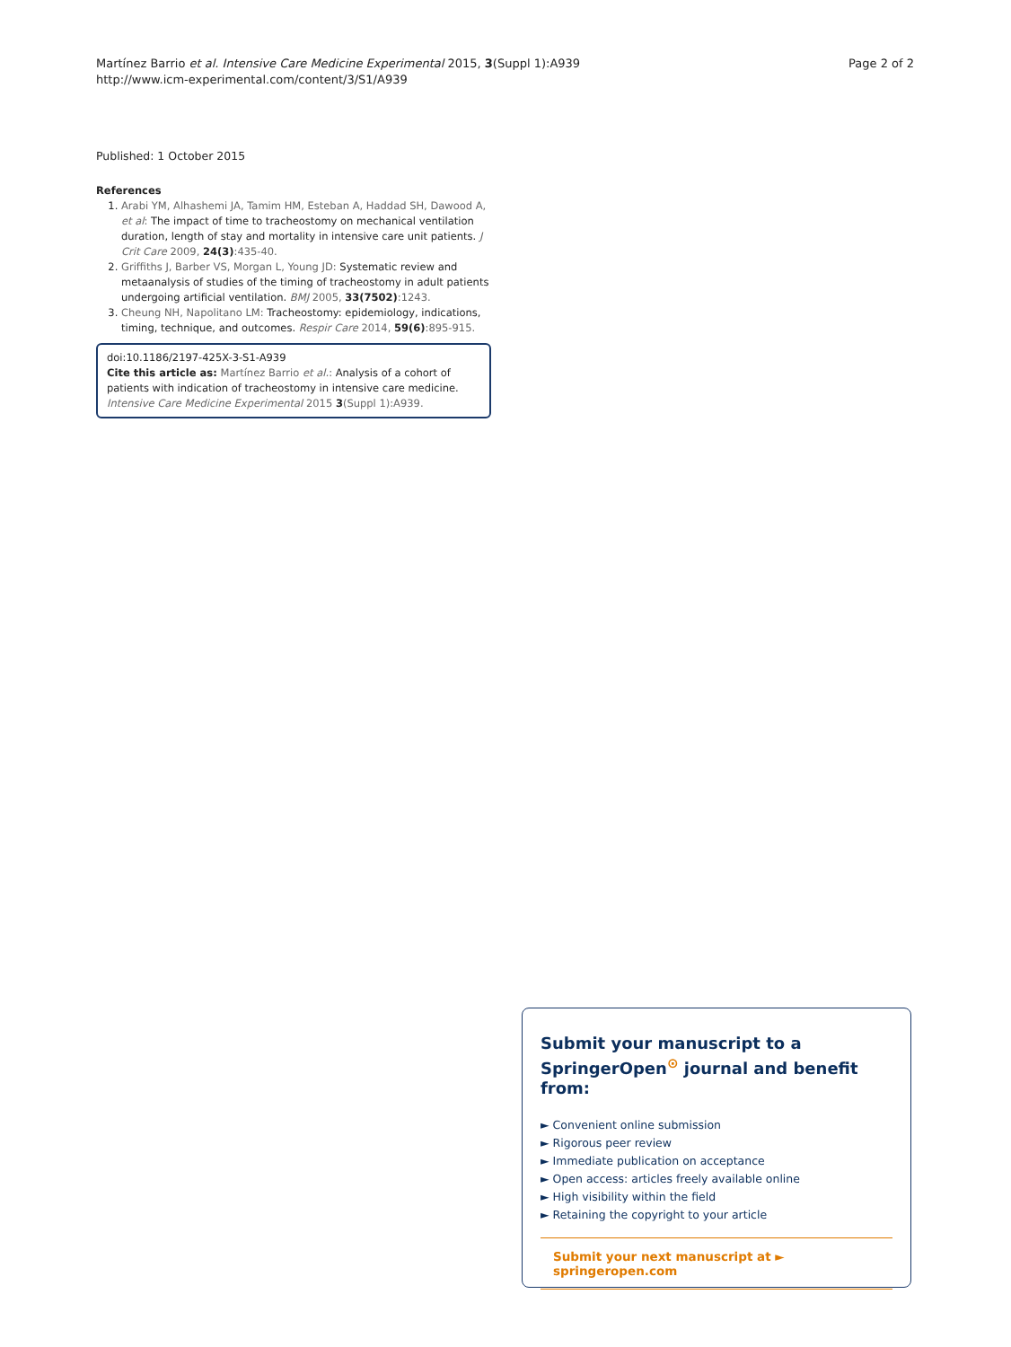Martínez Barrio et al. Intensive Care Medicine Experimental 2015, 3(Suppl 1):A939
http://www.icm-experimental.com/content/3/S1/A939
Page 2 of 2
Published: 1 October 2015
References
1. Arabi YM, Alhashemi JA, Tamim HM, Esteban A, Haddad SH, Dawood A, et al: The impact of time to tracheostomy on mechanical ventilation duration, length of stay and mortality in intensive care unit patients. J Crit Care 2009, 24(3):435-40.
2. Griffiths J, Barber VS, Morgan L, Young JD: Systematic review and metaanalysis of studies of the timing of tracheostomy in adult patients undergoing artificial ventilation. BMJ 2005, 33(7502):1243.
3. Cheung NH, Napolitano LM: Tracheostomy: epidemiology, indications, timing, technique, and outcomes. Respir Care 2014, 59(6):895-915.
doi:10.1186/2197-425X-3-S1-A939
Cite this article as: Martínez Barrio et al.: Analysis of a cohort of patients with indication of tracheostomy in intensive care medicine. Intensive Care Medicine Experimental 2015 3(Suppl 1):A939.
Submit your manuscript to a SpringerOpen<sup>⊙</sup> journal and benefit from:
► Convenient online submission
► Rigorous peer review
► Immediate publication on acceptance
► Open access: articles freely available online
► High visibility within the field
► Retaining the copyright to your article
Submit your next manuscript at ► springeropen.com